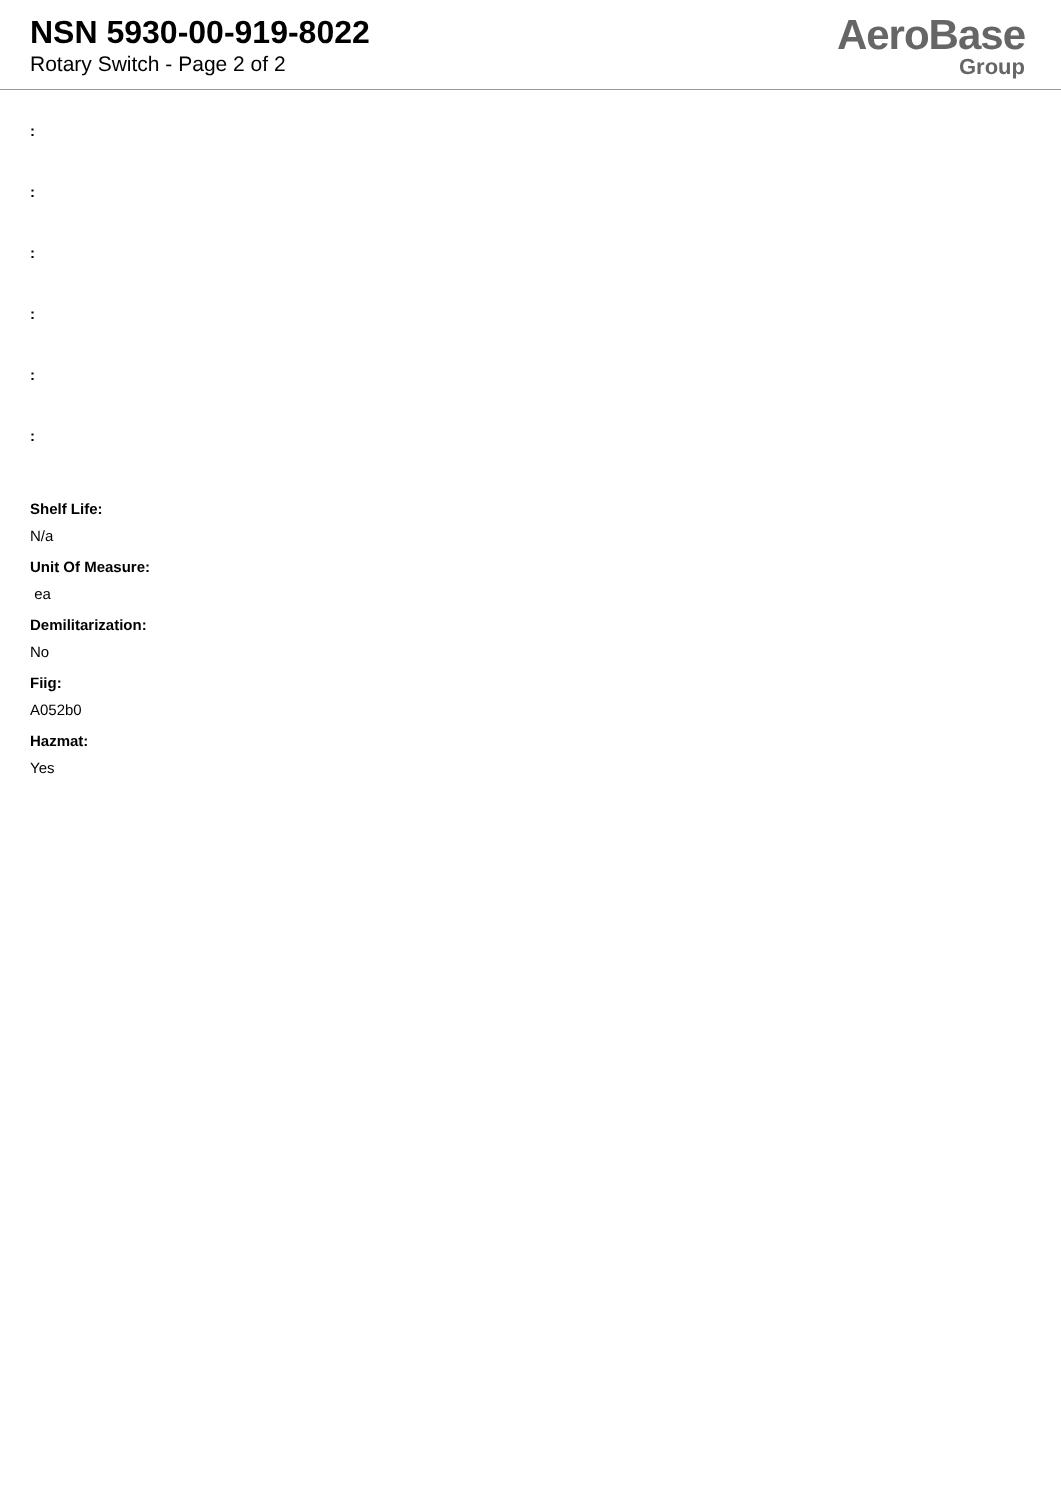NSN 5930-00-919-8022
Rotary Switch - Page 2 of 2
AeroBase
Group
:
:
:
:
:
:
Shelf Life:
N/a
Unit Of Measure:
ea
Demilitarization:
No
Fiig:
A052b0
Hazmat:
Yes